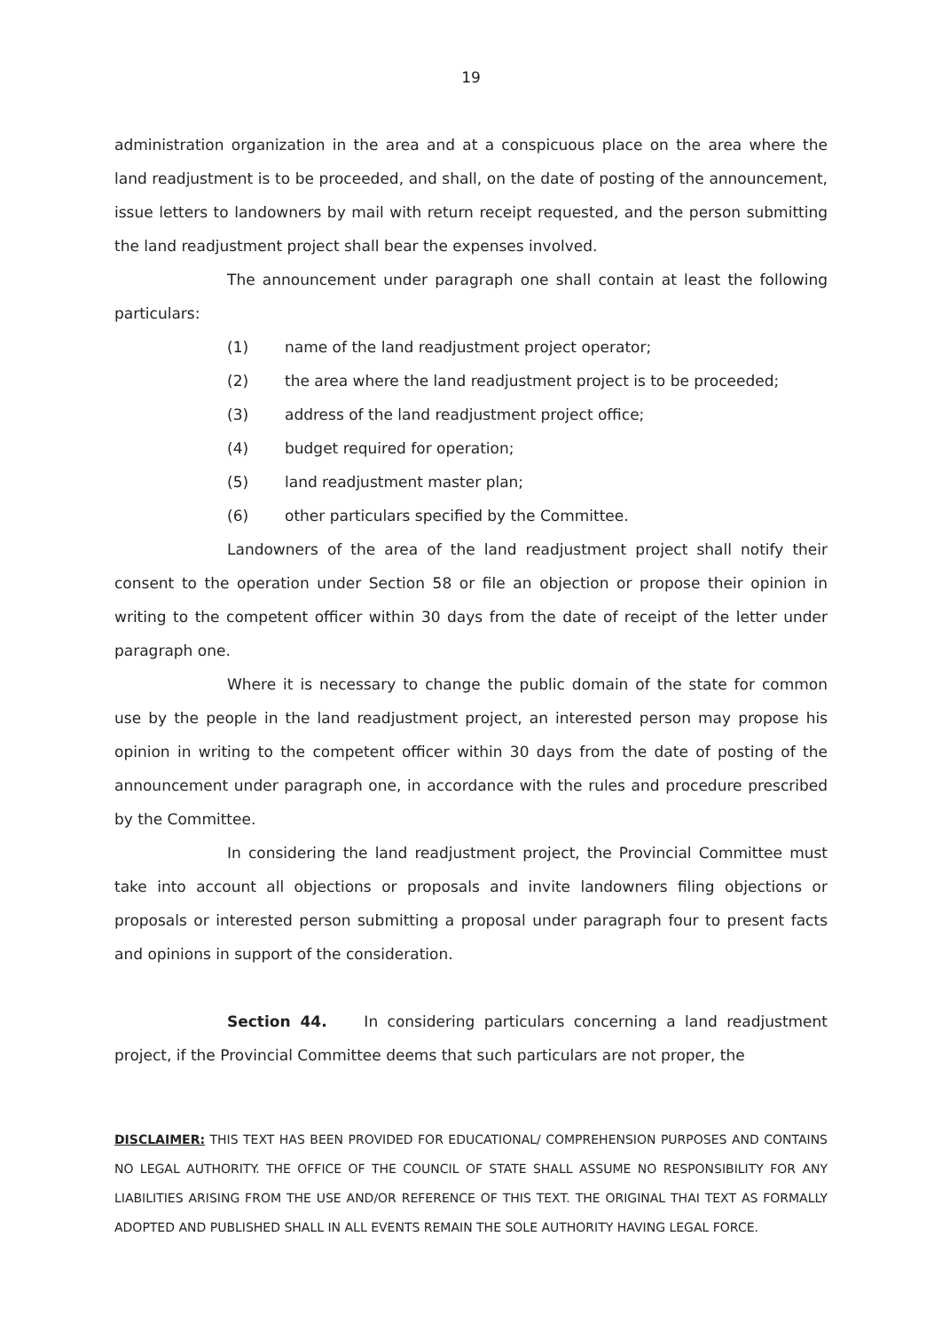19
administration organization in the area and at a conspicuous place on the area where the land readjustment is to be proceeded, and shall, on the date of posting of the announcement, issue letters to landowners by mail with return receipt requested, and the person submitting the land readjustment project shall bear the expenses involved.
The announcement under paragraph one shall contain at least the following particulars:
(1) name of the land readjustment project operator;
(2) the area where the land readjustment project is to be proceeded;
(3) address of the land readjustment project office;
(4) budget required for operation;
(5) land readjustment master plan;
(6) other particulars specified by the Committee.
Landowners of the area of the land readjustment project shall notify their consent to the operation under Section 58 or file an objection or propose their opinion in writing to the competent officer within 30 days from the date of receipt of the letter under paragraph one.
Where it is necessary to change the public domain of the state for common use by the people in the land readjustment project, an interested person may propose his opinion in writing to the competent officer within 30 days from the date of posting of the announcement under paragraph one, in accordance with the rules and procedure prescribed by the Committee.
In considering the land readjustment project, the Provincial Committee must take into account all objections or proposals and invite landowners filing objections or proposals or interested person submitting a proposal under paragraph four to present facts and opinions in support of the consideration.
Section 44. In considering particulars concerning a land readjustment project, if the Provincial Committee deems that such particulars are not proper, the
DISCLAIMER: THIS TEXT HAS BEEN PROVIDED FOR EDUCATIONAL/ COMPREHENSION PURPOSES AND CONTAINS NO LEGAL AUTHORITY. THE OFFICE OF THE COUNCIL OF STATE SHALL ASSUME NO RESPONSIBILITY FOR ANY LIABILITIES ARISING FROM THE USE AND/OR REFERENCE OF THIS TEXT. THE ORIGINAL THAI TEXT AS FORMALLY ADOPTED AND PUBLISHED SHALL IN ALL EVENTS REMAIN THE SOLE AUTHORITY HAVING LEGAL FORCE.